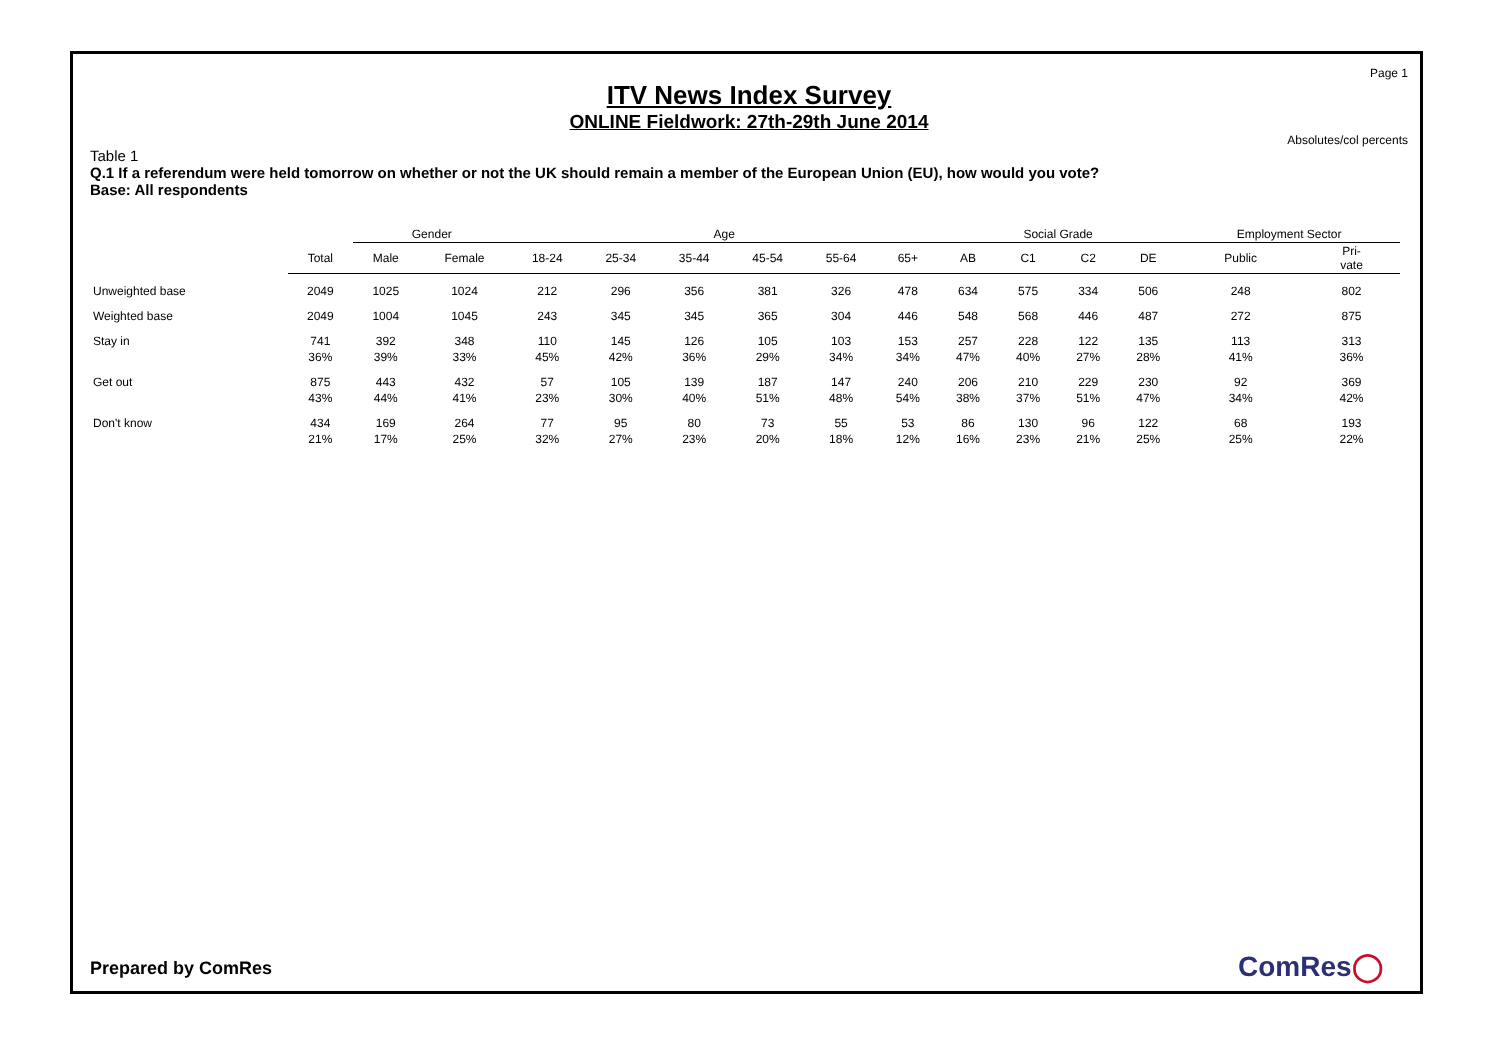Page 1
ITV News Index Survey
ONLINE Fieldwork: 27th-29th June 2014
Absolutes/col percents
Table 1
Q.1 If a referendum were held tomorrow on whether or not the UK should remain a member of the European Union (EU), how would you vote?
Base: All respondents
| | | Gender | | Age | | | | | | Social Grade | | | | Employment Sector | |
| | Total | Male | Female | 18-24 | 25-34 | 35-44 | 45-54 | 55-64 | 65+ | AB | C1 | C2 | DE | Public | Pri- vate |
| Unweighted base | 2049 | 1025 | 1024 | 212 | 296 | 356 | 381 | 326 | 478 | 634 | 575 | 334 | 506 | 248 | 802 |
| Weighted base | 2049 | 1004 | 1045 | 243 | 345 | 345 | 365 | 304 | 446 | 548 | 568 | 446 | 487 | 272 | 875 |
| Stay in | 741 | 392 | 348 | 110 | 145 | 126 | 105 | 103 | 153 | 257 | 228 | 122 | 135 | 113 | 313 |
| | 36% | 39% | 33% | 45% | 42% | 36% | 29% | 34% | 34% | 47% | 40% | 27% | 28% | 41% | 36% |
| Get out | 875 | 443 | 432 | 57 | 105 | 139 | 187 | 147 | 240 | 206 | 210 | 229 | 230 | 92 | 369 |
| | 43% | 44% | 41% | 23% | 30% | 40% | 51% | 48% | 54% | 38% | 37% | 51% | 47% | 34% | 42% |
| Don't know | 434 | 169 | 264 | 77 | 95 | 80 | 73 | 55 | 53 | 86 | 130 | 96 | 122 | 68 | 193 |
| | 21% | 17% | 25% | 32% | 27% | 23% | 20% | 18% | 12% | 16% | 23% | 21% | 25% | 25% | 22% |
Prepared by ComRes ComRes◯